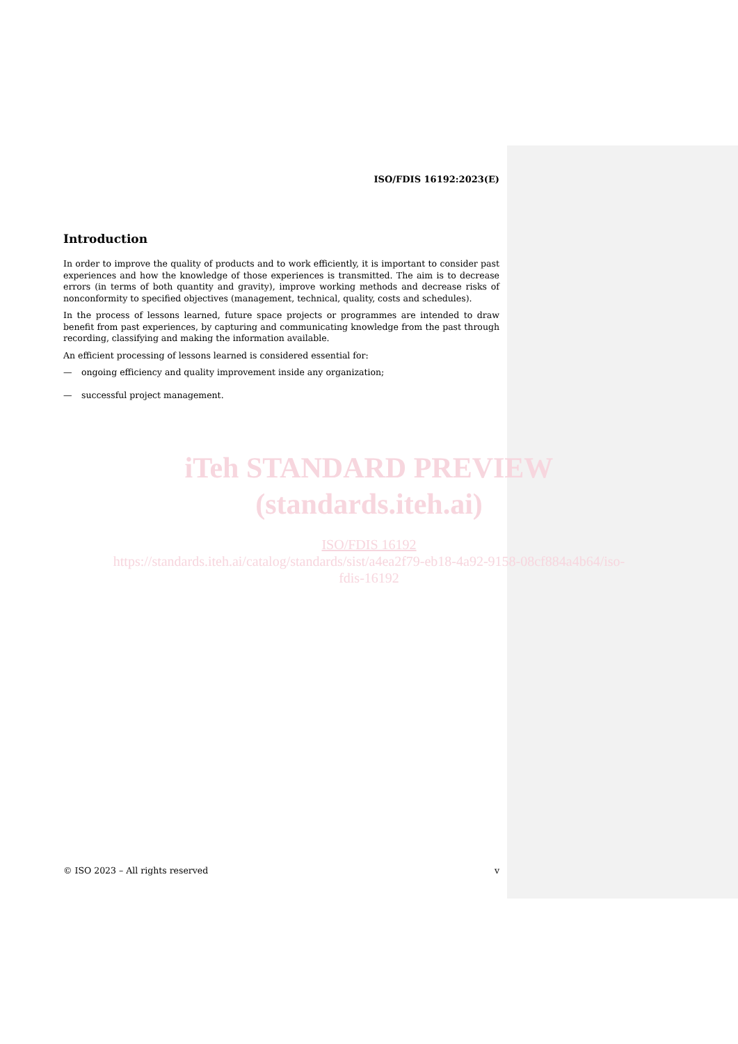ISO/FDIS 16192:2023(E)
Introduction
In order to improve the quality of products and to work efficiently, it is important to consider past experiences and how the knowledge of those experiences is transmitted. The aim is to decrease errors (in terms of both quantity and gravity), improve working methods and decrease risks of nonconformity to specified objectives (management, technical, quality, costs and schedules).
In the process of lessons learned, future space projects or programmes are intended to draw benefit from past experiences, by capturing and communicating knowledge from the past through recording, classifying and making the information available.
An efficient processing of lessons learned is considered essential for:
— ongoing efficiency and quality improvement inside any organization;
— successful project management.
iTeh STANDARD PREVIEW
(standards.iteh.ai)
ISO/FDIS 16192
https://standards.iteh.ai/catalog/standards/sist/a4ea2f79-eb18-4a92-9158-08cf884a4b64/iso-
fdis-16192
© ISO 2023 – All rights reserved v